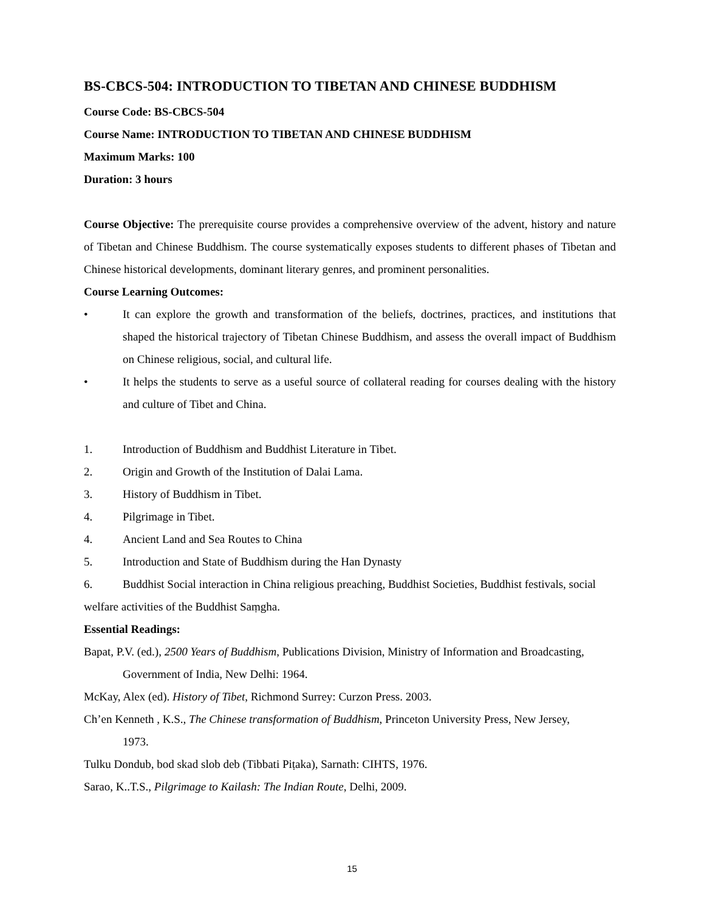BS-CBCS-504: INTRODUCTION TO TIBETAN AND CHINESE BUDDHISM
Course Code: BS-CBCS-504
Course Name: INTRODUCTION TO TIBETAN AND CHINESE BUDDHISM
Maximum Marks: 100
Duration: 3 hours
Course Objective: The prerequisite course provides a comprehensive overview of the advent, history and nature of Tibetan and Chinese Buddhism. The course systematically exposes students to different phases of Tibetan and Chinese historical developments, dominant literary genres, and prominent personalities.
Course Learning Outcomes:
• It can explore the growth and transformation of the beliefs, doctrines, practices, and institutions that shaped the historical trajectory of Tibetan Chinese Buddhism, and assess the overall impact of Buddhism on Chinese religious, social, and cultural life.
• It helps the students to serve as a useful source of collateral reading for courses dealing with the history and culture of Tibet and China.
1. Introduction of Buddhism and Buddhist Literature in Tibet.
2. Origin and Growth of the Institution of Dalai Lama.
3. History of Buddhism in Tibet.
4. Pilgrimage in Tibet.
4. Ancient Land and Sea Routes to China
5. Introduction and State of Buddhism during the Han Dynasty
6. Buddhist Social interaction in China religious preaching, Buddhist Societies, Buddhist festivals, social welfare activities of the Buddhist Saṃgha.
Essential Readings:
Bapat, P.V. (ed.), 2500 Years of Buddhism, Publications Division, Ministry of Information and Broadcasting, Government of India, New Delhi: 1964.
McKay, Alex (ed). History of Tibet, Richmond Surrey: Curzon Press. 2003.
Ch’en Kenneth , K.S., The Chinese transformation of Buddhism, Princeton University Press, New Jersey, 1973.
Tulku Dondub, bod skad slob deb (Tibbati Piṭaka), Sarnath: CIHTS, 1976.
Sarao, K..T.S., Pilgrimage to Kailash: The Indian Route, Delhi, 2009.
15